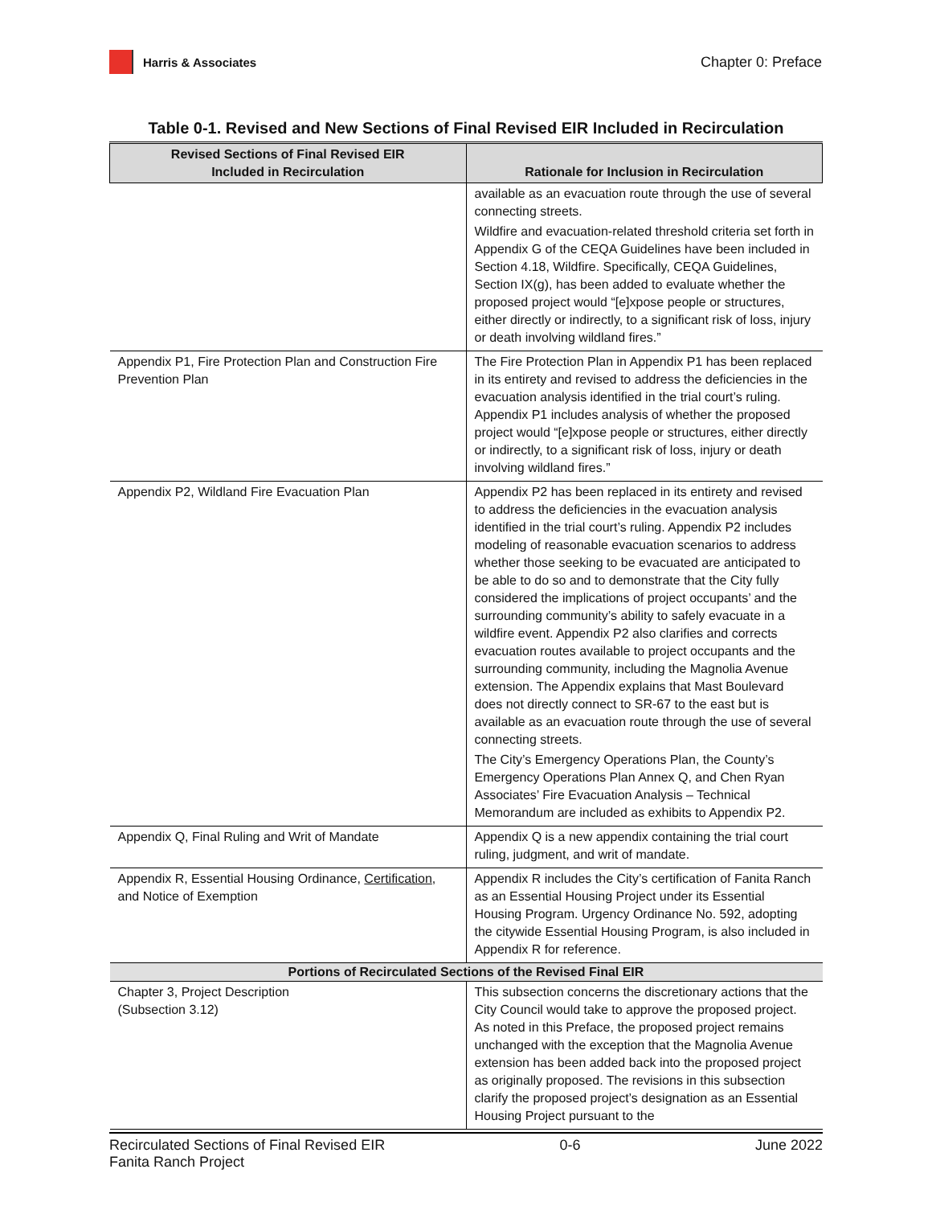Harris & Associates
Chapter 0: Preface
Table 0-1. Revised and New Sections of Final Revised EIR Included in Recirculation
| Revised Sections of Final Revised EIR Included in Recirculation | Rationale for Inclusion in Recirculation |
| --- | --- |
| | available as an evacuation route through the use of several connecting streets. Wildfire and evacuation-related threshold criteria set forth in Appendix G of the CEQA Guidelines have been included in Section 4.18, Wildfire. Specifically, CEQA Guidelines, Section IX(g), has been added to evaluate whether the proposed project would “[e]xpose people or structures, either directly or indirectly, to a significant risk of loss, injury or death involving wildland fires.” |
| Appendix P1, Fire Protection Plan and Construction Fire Prevention Plan | The Fire Protection Plan in Appendix P1 has been replaced in its entirety and revised to address the deficiencies in the evacuation analysis identified in the trial court’s ruling. Appendix P1 includes analysis of whether the proposed project would “[e]xpose people or structures, either directly or indirectly, to a significant risk of loss, injury or death involving wildland fires.” |
| Appendix P2, Wildland Fire Evacuation Plan | Appendix P2 has been replaced in its entirety and revised to address the deficiencies in the evacuation analysis identified in the trial court’s ruling. Appendix P2 includes modeling of reasonable evacuation scenarios to address whether those seeking to be evacuated are anticipated to be able to do so and to demonstrate that the City fully considered the implications of project occupants’ and the surrounding community’s ability to safely evacuate in a wildfire event. Appendix P2 also clarifies and corrects evacuation routes available to project occupants and the surrounding community, including the Magnolia Avenue extension. The Appendix explains that Mast Boulevard does not directly connect to SR-67 to the east but is available as an evacuation route through the use of several connecting streets. The City’s Emergency Operations Plan, the County’s Emergency Operations Plan Annex Q, and Chen Ryan Associates’ Fire Evacuation Analysis – Technical Memorandum are included as exhibits to Appendix P2. |
| Appendix Q, Final Ruling and Writ of Mandate | Appendix Q is a new appendix containing the trial court ruling, judgment, and writ of mandate. |
| Appendix R, Essential Housing Ordinance, Certification , and Notice of Exemption | Appendix R includes the City’s certification of Fanita Ranch as an Essential Housing Project under its Essential Housing Program. Urgency Ordinance No. 592, adopting the citywide Essential Housing Program, is also included in Appendix R for reference. |
| Portions of Recirculated Sections of the Revised Final EIR | |
| Chapter 3, Project Description (Subsection 3.12) | This subsection concerns the discretionary actions that the City Council would take to approve the proposed project. As noted in this Preface, the proposed project remains unchanged with the exception that the Magnolia Avenue extension has been added back into the proposed project as originally proposed. The revisions in this subsection clarify the proposed project’s designation as an Essential Housing Project pursuant to the |
Recirculated Sections of Final Revised EIR
Fanita Ranch Project
0-6 June 2022